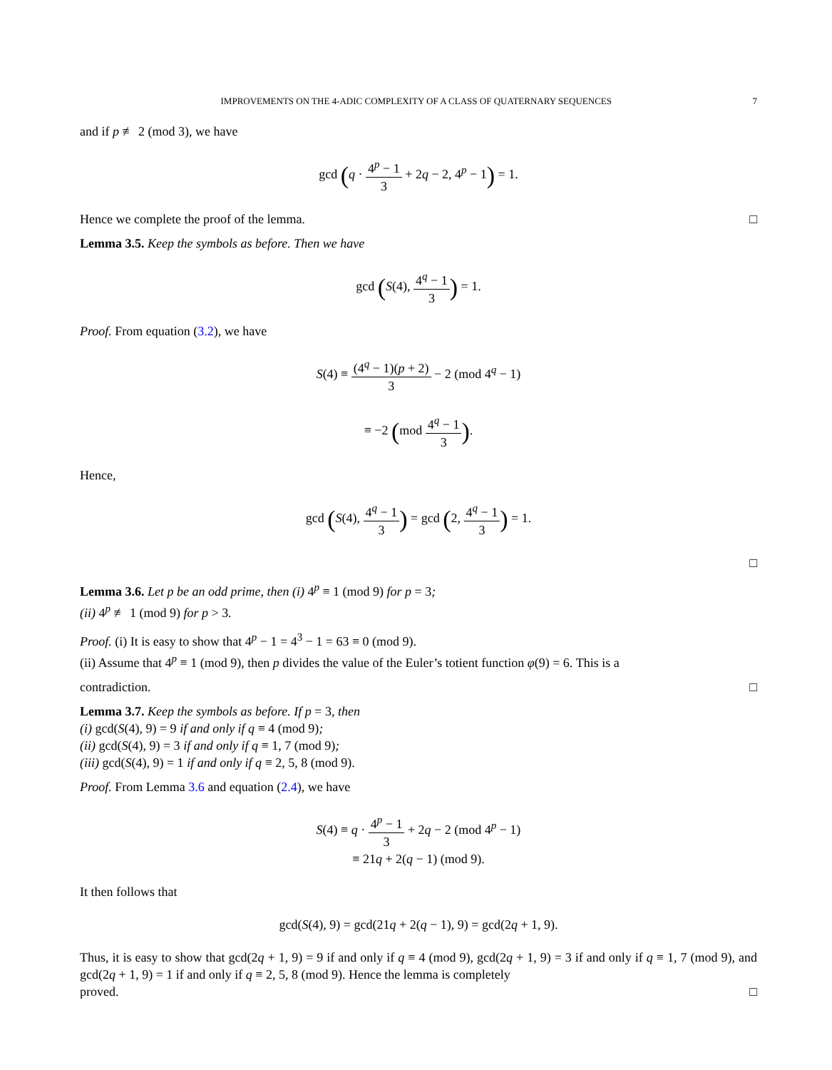IMPROVEMENTS ON THE 4-ADIC COMPLEXITY OF A CLASS OF QUATERNARY SEQUENCES 7
and if p ≢ 2 (mod 3), we have
gcd (q · 4<sup>p</sup> − 1 3 + 2q − 2, 4<sup>p</sup> − 1) = 1.
Hence we complete the proof of the lemma. □
Lemma 3.5. Keep the symbols as before. Then we have
gcd (S(4), 4<sup>q</sup> − 1 3) = 1.
Proof. From equation (3.2), we have
S(4) ≡ (4<sup>q</sup> − 1)(p + 2) 3 − 2 (mod 4<sup>q</sup> − 1)
≡ −2 (mod 4<sup>q</sup> − 1 3).
Hence,
gcd (S(4), 4<sup>q</sup> − 1 3) = gcd (2, 4<sup>q</sup> − 1 3) = 1.
□
Lemma 3.6. Let p be an odd prime, then (i) 4<sup>p</sup> ≡ 1 (mod 9) for p = 3;
(ii) 4<sup>p</sup> ≢ 1 (mod 9) for p > 3.
Proof. (i) It is easy to show that 4<sup>p</sup> − 1 = 4<sup>3</sup> − 1 = 63 ≡ 0 (mod 9).
(ii) Assume that 4<sup>p</sup> ≡ 1 (mod 9), then p divides the value of the Euler’s totient function φ(9) = 6. This is a
contradiction. □
Lemma 3.7. Keep the symbols as before. If p = 3, then
(i) gcd(S(4), 9) = 9 if and only if q ≡ 4 (mod 9);
(ii) gcd(S(4), 9) = 3 if and only if q ≡ 1, 7 (mod 9);
(iii) gcd(S(4), 9) = 1 if and only if q ≡ 2, 5, 8 (mod 9).
Proof. From Lemma 3.6 and equation (2.4), we have
S(4) ≡ q · 4<sup>p</sup> − 1 3 + 2q − 2 (mod 4<sup>p</sup> − 1)
≡ 21q + 2(q − 1) (mod 9).
It then follows that
gcd(S(4), 9) = gcd(21q + 2(q − 1), 9) = gcd(2q + 1, 9).
Thus, it is easy to show that gcd(2q + 1, 9) = 9 if and only if q ≡ 4 (mod 9), gcd(2q + 1, 9) = 3 if and only if q ≡ 1, 7 (mod 9), and gcd(2q + 1, 9) = 1 if and only if q ≡ 2, 5, 8 (mod 9). Hence the lemma is completely
proved. □